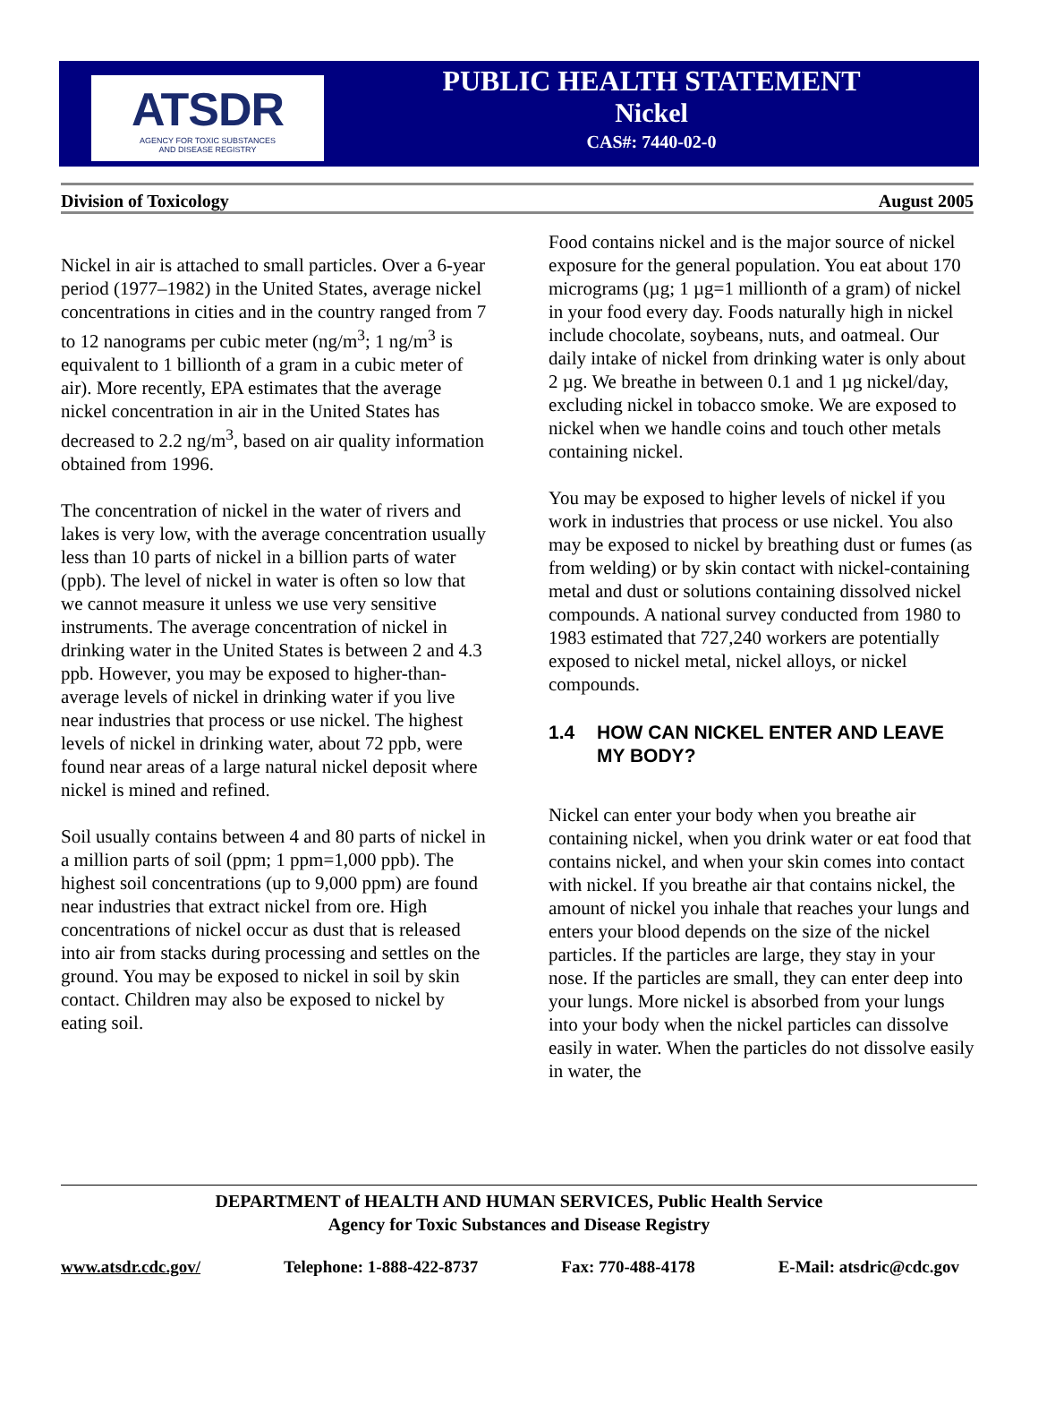ATSDR
AGENCY FOR TOXIC SUBSTANCES
AND DISEASE REGISTRY
PUBLIC HEALTH STATEMENT
Nickel
CAS#: 7440-02-0
Division of Toxicology August 2005
Nickel in air is attached to small particles. Over a 6-year period (1977–1982) in the United States, average nickel concentrations in cities and in the country ranged from 7 to 12 nanograms per cubic meter (ng/m<sup>3</sup>; 1 ng/m<sup>3</sup> is equivalent to 1 billionth of a gram in a cubic meter of air). More recently, EPA estimates that the average nickel concentration in air in the United States has decreased to 2.2 ng/m<sup>3</sup>, based on air quality information obtained from 1996.
The concentration of nickel in the water of rivers and lakes is very low, with the average concentration usually less than 10 parts of nickel in a billion parts of water (ppb). The level of nickel in water is often so low that we cannot measure it unless we use very sensitive instruments. The average concentration of nickel in drinking water in the United States is between 2 and 4.3 ppb. However, you may be exposed to higher-than-average levels of nickel in drinking water if you live near industries that process or use nickel. The highest levels of nickel in drinking water, about 72 ppb, were found near areas of a large natural nickel deposit where nickel is mined and refined.
Soil usually contains between 4 and 80 parts of nickel in a million parts of soil (ppm; 1 ppm=1,000 ppb). The highest soil concentrations (up to 9,000 ppm) are found near industries that extract nickel from ore. High concentrations of nickel occur as dust that is released into air from stacks during processing and settles on the ground. You may be exposed to nickel in soil by skin contact. Children may also be exposed to nickel by eating soil.
Food contains nickel and is the major source of nickel exposure for the general population. You eat about 170 micrograms (µg; 1 µg=1 millionth of a gram) of nickel in your food every day. Foods naturally high in nickel include chocolate, soybeans, nuts, and oatmeal. Our daily intake of nickel from drinking water is only about 2 µg. We breathe in between 0.1 and 1 µg nickel/day, excluding nickel in tobacco smoke. We are exposed to nickel when we handle coins and touch other metals containing nickel.
You may be exposed to higher levels of nickel if you work in industries that process or use nickel. You also may be exposed to nickel by breathing dust or fumes (as from welding) or by skin contact with nickel-containing metal and dust or solutions containing dissolved nickel compounds. A national survey conducted from 1980 to 1983 estimated that 727,240 workers are potentially exposed to nickel metal, nickel alloys, or nickel compounds.
1.4 HOW CAN NICKEL ENTER AND LEAVE MY BODY?
Nickel can enter your body when you breathe air containing nickel, when you drink water or eat food that contains nickel, and when your skin comes into contact with nickel. If you breathe air that contains nickel, the amount of nickel you inhale that reaches your lungs and enters your blood depends on the size of the nickel particles. If the particles are large, they stay in your nose. If the particles are small, they can enter deep into your lungs. More nickel is absorbed from your lungs into your body when the nickel particles can dissolve easily in water. When the particles do not dissolve easily in water, the
DEPARTMENT of HEALTH AND HUMAN SERVICES, Public Health Service
Agency for Toxic Substances and Disease Registry
www.atsdr.cdc.gov/ Telephone: 1-888-422-8737 Fax: 770-488-4178 E-Mail: atsdric@cdc.gov